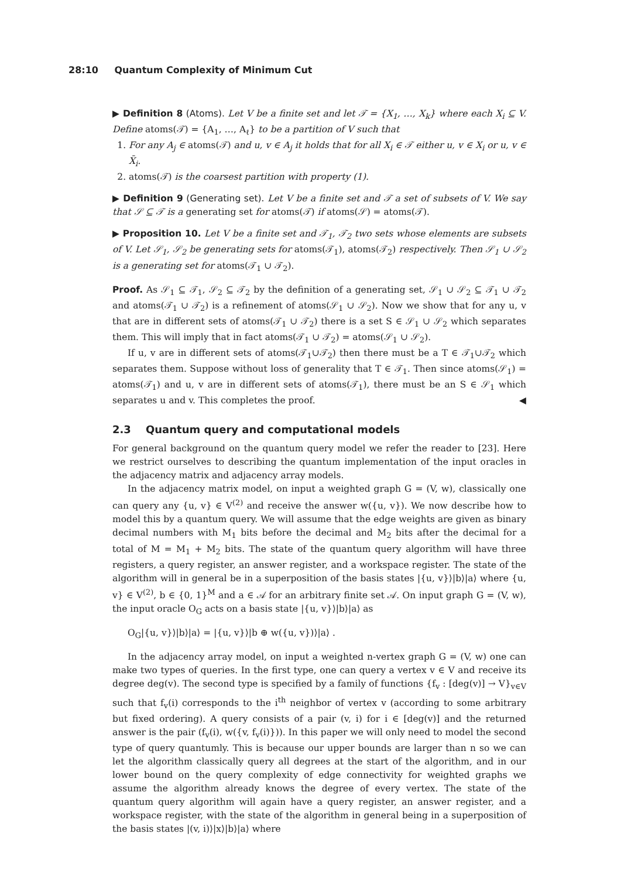28:10 Quantum Complexity of Minimum Cut
▶ Definition 8 (Atoms). Let V be a finite set and let 𝒯 = {X<sub>1</sub>, …, X<sub>k</sub>} where each X<sub>i</sub> ⊆ V. Define atoms(𝒯) = {A<sub>1</sub>, …, A<sub>ℓ</sub>} to be a partition of V such that
1. For any A<sub>j</sub> ∈ atoms(𝒯) and u, v ∈ A<sub>j</sub> it holds that for all X<sub>i</sub> ∈ 𝒯 either u, v ∈ X<sub>i</sub> or u, v ∈ X̄<sub>i</sub>.
2. atoms(𝒯) is the coarsest partition with property (1).
▶ Definition 9 (Generating set). Let V be a finite set and 𝒯 a set of subsets of V. We say that 𝒮 ⊆ 𝒯 is a generating set for atoms(𝒯) if atoms(𝒮) = atoms(𝒯).
▶ Proposition 10. Let V be a finite set and 𝒯<sub>1</sub>, 𝒯<sub>2</sub> two sets whose elements are subsets of V. Let 𝒮<sub>1</sub>, 𝒮<sub>2</sub> be generating sets for atoms(𝒯<sub>1</sub>), atoms(𝒯<sub>2</sub>) respectively. Then 𝒮<sub>1</sub> ∪ 𝒮<sub>2</sub> is a generating set for atoms(𝒯<sub>1</sub> ∪ 𝒯<sub>2</sub>).
Proof. As 𝒮<sub>1</sub> ⊆ 𝒯<sub>1</sub>, 𝒮<sub>2</sub> ⊆ 𝒯<sub>2</sub> by the definition of a generating set, 𝒮<sub>1</sub> ∪ 𝒮<sub>2</sub> ⊆ 𝒯<sub>1</sub> ∪ 𝒯<sub>2</sub> and atoms(𝒯<sub>1</sub> ∪ 𝒯<sub>2</sub>) is a refinement of atoms(𝒮<sub>1</sub> ∪ 𝒮<sub>2</sub>). Now we show that for any u, v that are in different sets of atoms(𝒯<sub>1</sub> ∪ 𝒯<sub>2</sub>) there is a set S ∈ 𝒮<sub>1</sub> ∪ 𝒮<sub>2</sub> which separates them. This will imply that in fact atoms(𝒯<sub>1</sub> ∪ 𝒯<sub>2</sub>) = atoms(𝒮<sub>1</sub> ∪ 𝒮<sub>2</sub>).
If u, v are in different sets of atoms(𝒯<sub>1</sub>∪𝒯<sub>2</sub>) then there must be a T ∈ 𝒯<sub>1</sub>∪𝒯<sub>2</sub> which separates them. Suppose without loss of generality that T ∈ 𝒯<sub>1</sub>. Then since atoms(𝒮<sub>1</sub>) = atoms(𝒯<sub>1</sub>) and u, v are in different sets of atoms(𝒯<sub>1</sub>), there must be an S ∈ 𝒮<sub>1</sub> which separates u and v. This completes the proof. ◀
2.3 Quantum query and computational models
For general background on the quantum query model we refer the reader to [23]. Here we restrict ourselves to describing the quantum implementation of the input oracles in the adjacency matrix and adjacency array models.
In the adjacency matrix model, on input a weighted graph G = (V, w), classically one can query any {u, v} ∈ V<sup>(2)</sup> and receive the answer w({u, v}). We now describe how to model this by a quantum query. We will assume that the edge weights are given as binary decimal numbers with M<sub>1</sub> bits before the decimal and M<sub>2</sub> bits after the decimal for a total of M = M<sub>1</sub> + M<sub>2</sub> bits. The state of the quantum query algorithm will have three registers, a query register, an answer register, and a workspace register. The state of the algorithm will in general be in a superposition of the basis states |{u, v}⟩|b⟩|a⟩ where {u, v} ∈ V<sup>(2)</sup>, b ∈ {0, 1}<sup>M</sup> and a ∈ 𝒜 for an arbitrary finite set 𝒜. On input graph G = (V, w), the input oracle O<sub>G</sub> acts on a basis state |{u, v}⟩|b⟩|a⟩ as
O<sub>G</sub>|{u, v}⟩|b⟩|a⟩ = |{u, v}⟩|b ⊕ w({u, v})⟩|a⟩ .
In the adjacency array model, on input a weighted n-vertex graph G = (V, w) one can make two types of queries. In the first type, one can query a vertex v ∈ V and receive its degree deg(v). The second type is specified by a family of functions {f<sub>v</sub> : [deg(v)] → V}<sub>v∈V</sub> such that f<sub>v</sub>(i) corresponds to the i<sup>th</sup> neighbor of vertex v (according to some arbitrary but fixed ordering). A query consists of a pair (v, i) for i ∈ [deg(v)] and the returned answer is the pair (f<sub>v</sub>(i), w({v, f<sub>v</sub>(i)})). In this paper we will only need to model the second type of query quantumly. This is because our upper bounds are larger than n so we can let the algorithm classically query all degrees at the start of the algorithm, and in our lower bound on the query complexity of edge connectivity for weighted graphs we assume the algorithm already knows the degree of every vertex. The state of the quantum query algorithm will again have a query register, an answer register, and a workspace register, with the state of the algorithm in general being in a superposition of the basis states |(v, i)⟩|x⟩|b⟩|a⟩ where